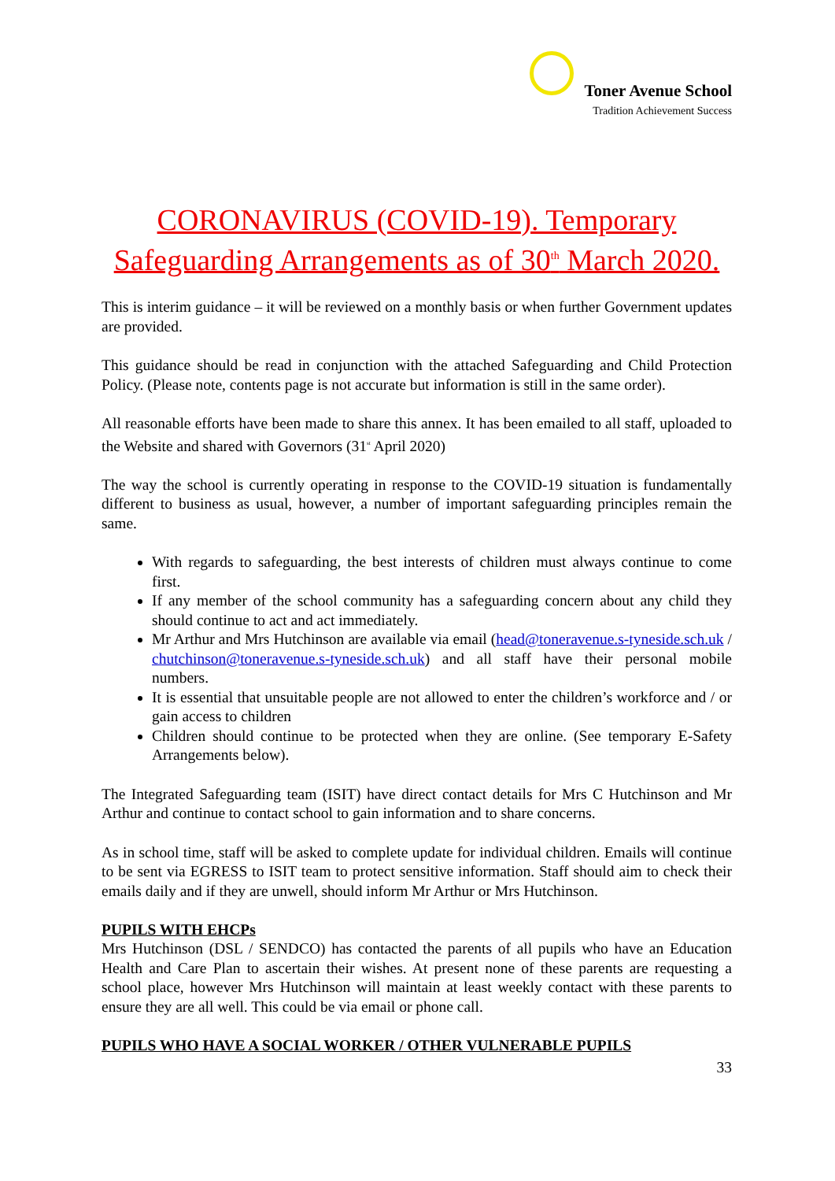Toner Avenue School
Tradition Achievement Success
CORONAVIRUS (COVID-19). Temporary Safeguarding Arrangements as of 30<sup>th</sup> March 2020.
This is interim guidance – it will be reviewed on a monthly basis or when further Government updates are provided.
This guidance should be read in conjunction with the attached Safeguarding and Child Protection Policy. (Please note, contents page is not accurate but information is still in the same order).
All reasonable efforts have been made to share this annex. It has been emailed to all staff, uploaded to the Website and shared with Governors (31<sup>st</sup> April 2020)
The way the school is currently operating in response to the COVID-19 situation is fundamentally different to business as usual, however, a number of important safeguarding principles remain the same.
With regards to safeguarding, the best interests of children must always continue to come first.
If any member of the school community has a safeguarding concern about any child they should continue to act and act immediately.
Mr Arthur and Mrs Hutchinson are available via email (head@toneravenue.s-tyneside.sch.uk / chutchinson@toneravenue.s-tyneside.sch.uk) and all staff have their personal mobile numbers.
It is essential that unsuitable people are not allowed to enter the children’s workforce and / or gain access to children
Children should continue to be protected when they are online. (See temporary E-Safety Arrangements below).
The Integrated Safeguarding team (ISIT) have direct contact details for Mrs C Hutchinson and Mr Arthur and continue to contact school to gain information and to share concerns.
As in school time, staff will be asked to complete update for individual children. Emails will continue to be sent via EGRESS to ISIT team to protect sensitive information. Staff should aim to check their emails daily and if they are unwell, should inform Mr Arthur or Mrs Hutchinson.
PUPILS WITH EHCPs
Mrs Hutchinson (DSL / SENDCO) has contacted the parents of all pupils who have an Education Health and Care Plan to ascertain their wishes. At present none of these parents are requesting a school place, however Mrs Hutchinson will maintain at least weekly contact with these parents to ensure they are all well. This could be via email or phone call.
PUPILS WHO HAVE A SOCIAL WORKER / OTHER VULNERABLE PUPILS
33